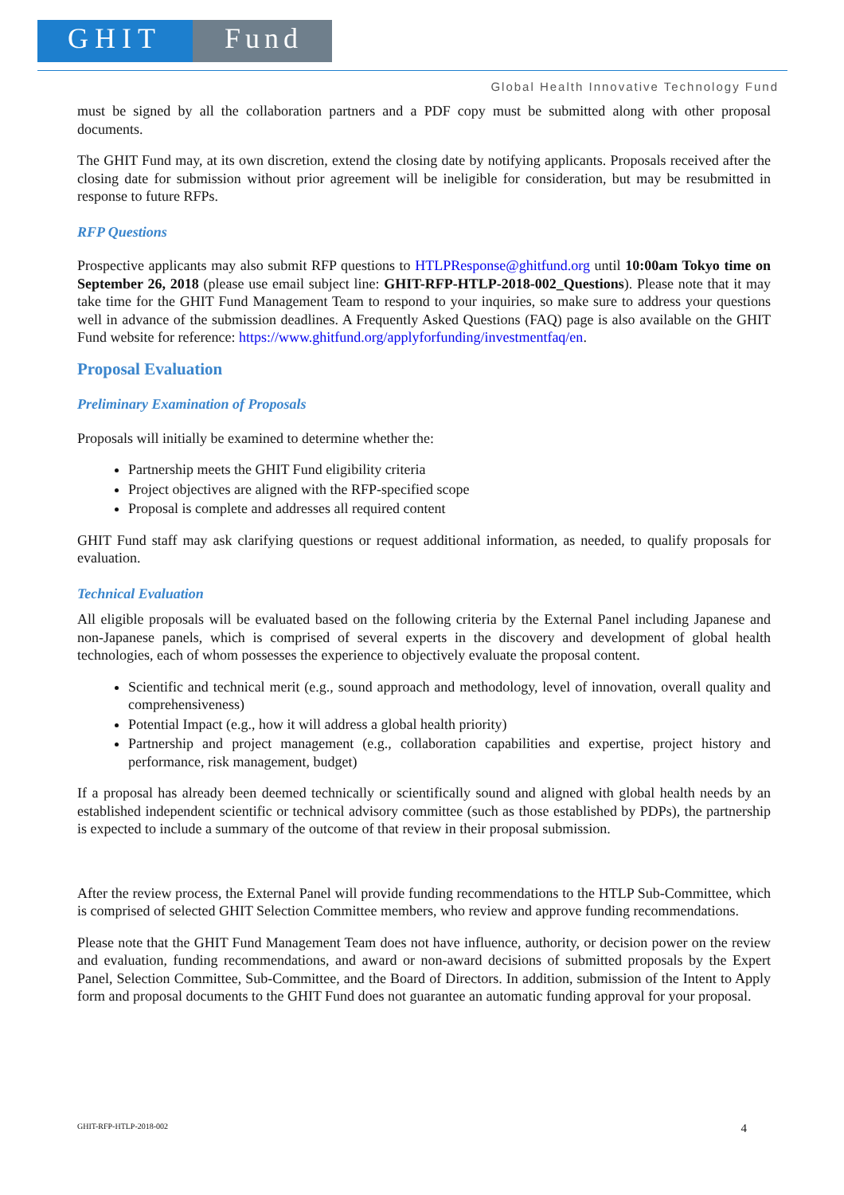GHIT Fund
Global Health Innovative Technology Fund
must be signed by all the collaboration partners and a PDF copy must be submitted along with other proposal documents.
The GHIT Fund may, at its own discretion, extend the closing date by notifying applicants. Proposals received after the closing date for submission without prior agreement will be ineligible for consideration, but may be resubmitted in response to future RFPs.
RFP Questions
Prospective applicants may also submit RFP questions to HTLPResponse@ghitfund.org until 10:00am Tokyo time on September 26, 2018 (please use email subject line: GHIT-RFP-HTLP-2018-002_Questions). Please note that it may take time for the GHIT Fund Management Team to respond to your inquiries, so make sure to address your questions well in advance of the submission deadlines. A Frequently Asked Questions (FAQ) page is also available on the GHIT Fund website for reference: https://www.ghitfund.org/applyforfunding/investmentfaq/en.
Proposal Evaluation
Preliminary Examination of Proposals
Proposals will initially be examined to determine whether the:
Partnership meets the GHIT Fund eligibility criteria
Project objectives are aligned with the RFP-specified scope
Proposal is complete and addresses all required content
GHIT Fund staff may ask clarifying questions or request additional information, as needed, to qualify proposals for evaluation.
Technical Evaluation
All eligible proposals will be evaluated based on the following criteria by the External Panel including Japanese and non-Japanese panels, which is comprised of several experts in the discovery and development of global health technologies, each of whom possesses the experience to objectively evaluate the proposal content.
Scientific and technical merit (e.g., sound approach and methodology, level of innovation, overall quality and comprehensiveness)
Potential Impact (e.g., how it will address a global health priority)
Partnership and project management (e.g., collaboration capabilities and expertise, project history and performance, risk management, budget)
If a proposal has already been deemed technically or scientifically sound and aligned with global health needs by an established independent scientific or technical advisory committee (such as those established by PDPs), the partnership is expected to include a summary of the outcome of that review in their proposal submission.
After the review process, the External Panel will provide funding recommendations to the HTLP Sub-Committee, which is comprised of selected GHIT Selection Committee members, who review and approve funding recommendations.
Please note that the GHIT Fund Management Team does not have influence, authority, or decision power on the review and evaluation, funding recommendations, and award or non-award decisions of submitted proposals by the Expert Panel, Selection Committee, Sub-Committee, and the Board of Directors. In addition, submission of the Intent to Apply form and proposal documents to the GHIT Fund does not guarantee an automatic funding approval for your proposal.
GHIT-RFP-HTLP-2018-002 4